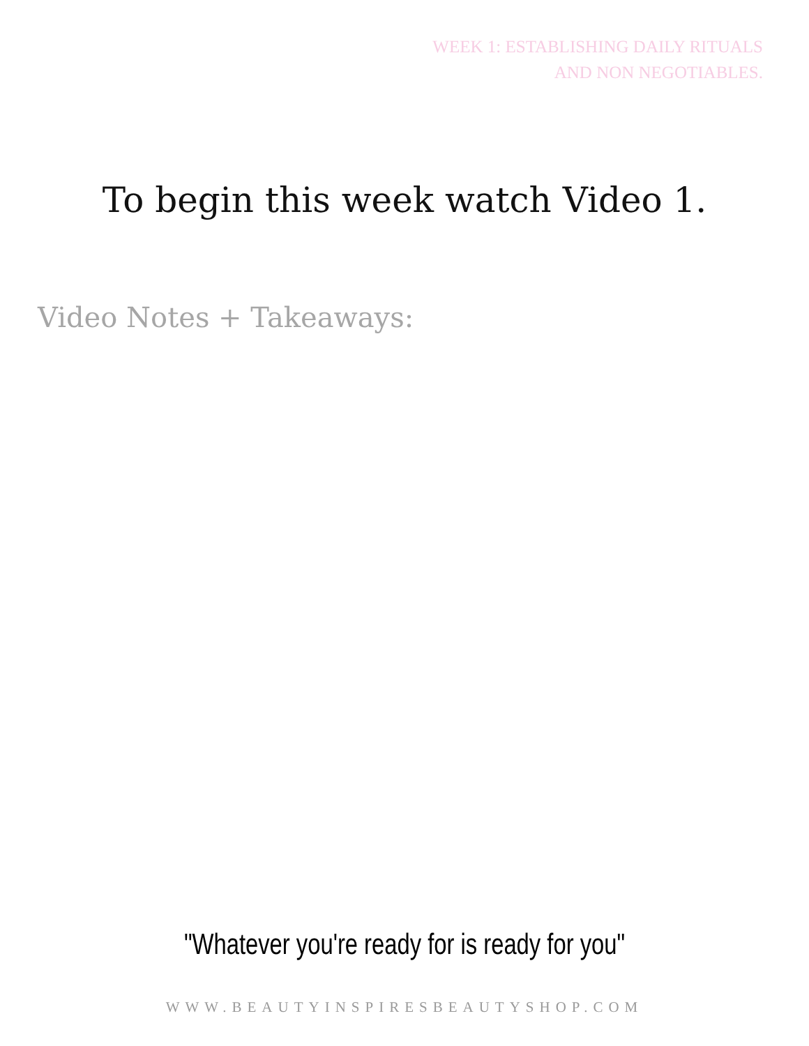WEEK 1: ESTABLISHING DAILY RITUALS
AND NON NEGOTIABLES.
To begin this week watch Video 1.
Video Notes + Takeaways:
"Whatever you're ready for is ready for you"
WWW.BEAUTYINSPIRESBEAUTYSHOP.COM